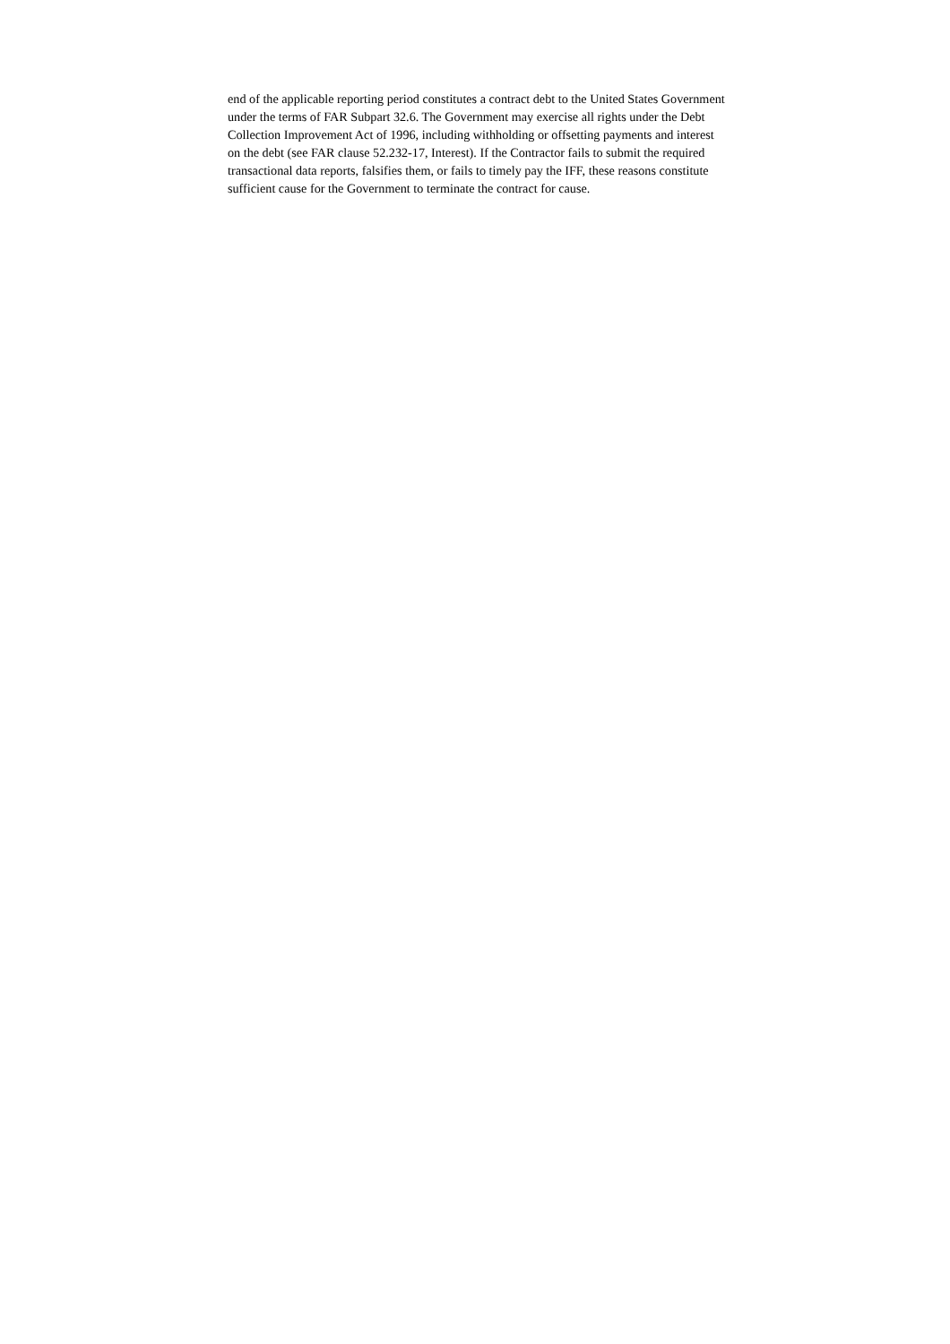end of the applicable reporting period constitutes a contract debt to the United States Government
under the terms of FAR Subpart 32.6. The Government may exercise all rights under the Debt
Collection Improvement Act of 1996, including withholding or offsetting payments and interest
on the debt (see FAR clause 52.232-17, Interest). If the Contractor fails to submit the required
transactional data reports, falsifies them, or fails to timely pay the IFF, these reasons constitute
sufficient cause for the Government to terminate the contract for cause.